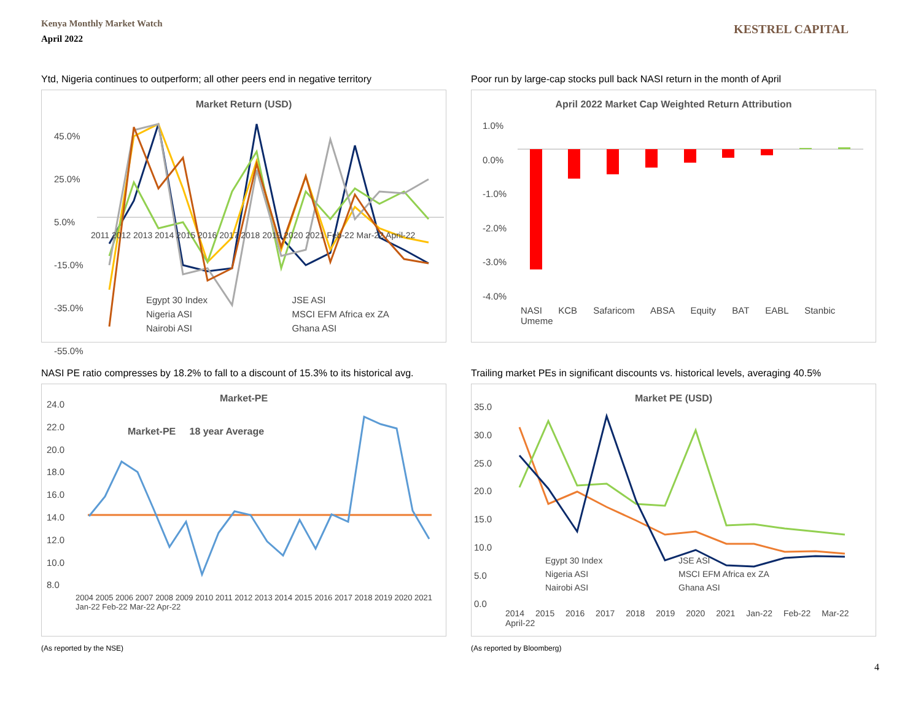Kenya Monthly Market Watch
April 2022
KESTREL CAPITAL
Ytd, Nigeria continues to outperform; all other peers end in negative territory
Market Return (USD)
45.0%
25.0%
5.0%
-15.0%
-35.0%
-55.0%
2011 2012 2013 2014 2015 2016 2017 2018 2019 2020 2021 Feb-22 Mar-22 April-22
Egypt 30 Index
Nigeria ASI
Nairobi ASI
JSE ASI
MSCI EFM Africa ex ZA
Ghana ASI
Poor run by large-cap stocks pull back NASI return in the month of April
April 2022 Market Cap Weighted Return Attribution
1.0%
0.0%
-1.0%
-2.0%
-3.0%
-4.0%
NASI KCB Safaricom ABSA Equity BAT EABL Stanbic Umeme
NASI PE ratio compresses by 18.2% to fall to a discount of 15.3% to its historical avg.
Market-PE
24.0
22.0
20.0
18.0
16.0
14.0
12.0
10.0
8.0
Market-PE 18 year Average
2004 2005 2006 2007 2008 2009 2010 2011 2012 2013 2014 2015 2016 2017 2018 2019 2020 2021 Jan-22 Feb-22 Mar-22 Apr-22
(As reported by the NSE)
Trailing market PEs in significant discounts vs. historical levels, averaging 40.5%
Market PE (USD)
35.0
30.0
25.0
20.0
15.0
10.0
5.0
0.0
Egypt 30 Index
Nigeria ASI
Nairobi ASI
JSE ASI
MSCI EFM Africa ex ZA
Ghana ASI
2014 2015 2016 2017 2018 2019 2020 2021 Jan-22 Feb-22 Mar-22 April-22
(As reported by Bloomberg)
4